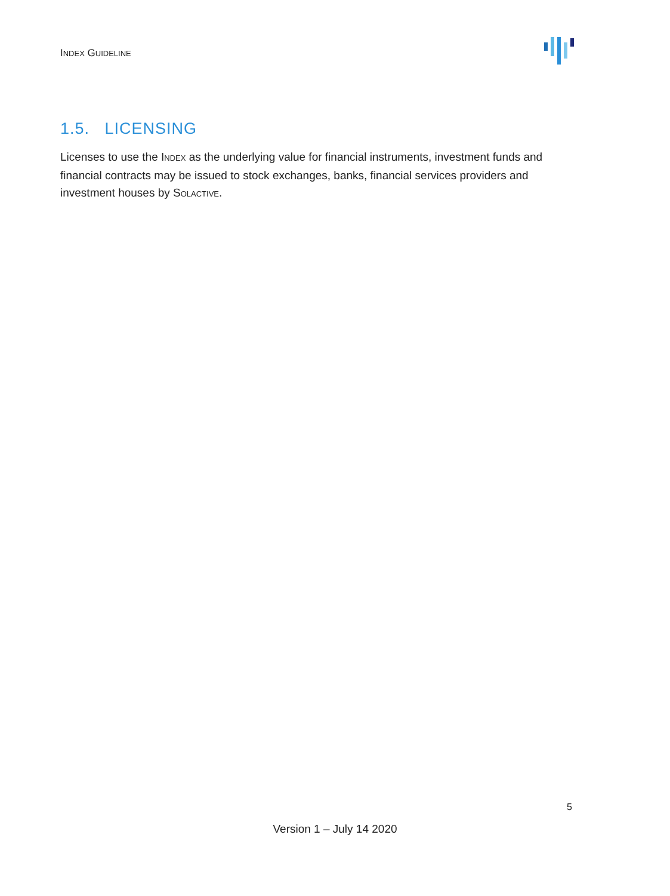INDEX GUIDELINE
1.5. LICENSING
Licenses to use the INDEX as the underlying value for financial instruments, investment funds and financial contracts may be issued to stock exchanges, banks, financial services providers and investment houses by SOLACTIVE.
5
Version 1 – July 14 2020